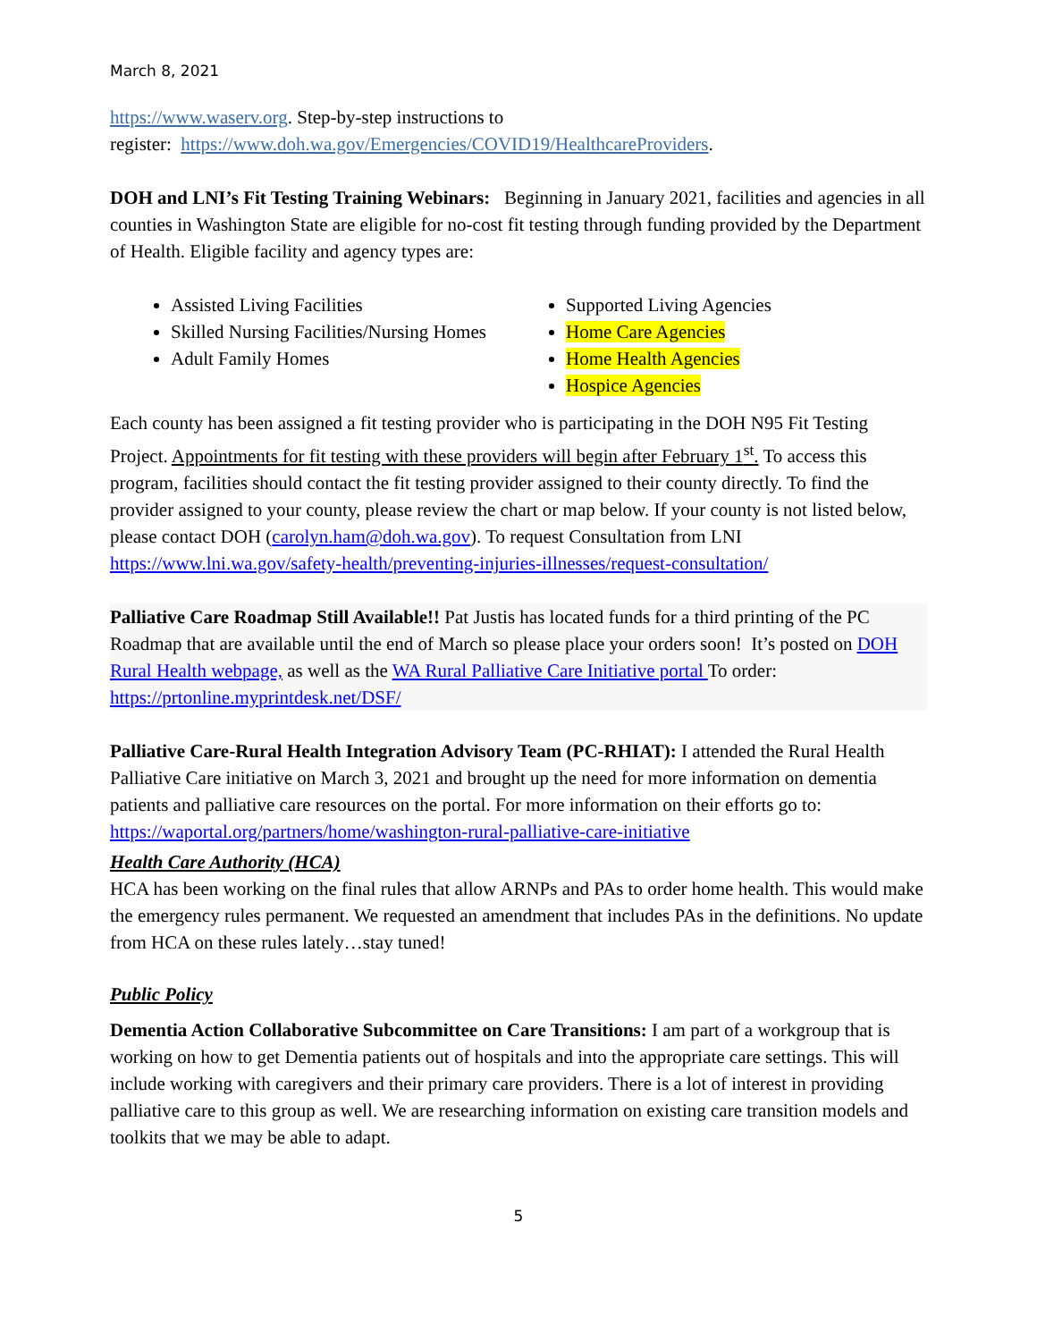March 8, 2021
https://www.waserv.org. Step-by-step instructions to
register: https://www.doh.wa.gov/Emergencies/COVID19/HealthcareProviders.
DOH and LNI’s Fit Testing Training Webinars: Beginning in January 2021, facilities and agencies in all counties in Washington State are eligible for no-cost fit testing through funding provided by the Department of Health. Eligible facility and agency types are:
Assisted Living Facilities
Skilled Nursing Facilities/Nursing Homes
Adult Family Homes
Supported Living Agencies
Home Care Agencies
Home Health Agencies
Hospice Agencies
Each county has been assigned a fit testing provider who is participating in the DOH N95 Fit Testing Project. Appointments for fit testing with these providers will begin after February 1<sup>st</sup>. To access this program, facilities should contact the fit testing provider assigned to their county directly. To find the provider assigned to your county, please review the chart or map below. If your county is not listed below, please contact DOH (carolyn.ham@doh.wa.gov). To request Consultation from LNI https://www.lni.wa.gov/safety-health/preventing-injuries-illnesses/request-consultation/
Palliative Care Roadmap Still Available!! Pat Justis has located funds for a third printing of the PC Roadmap that are available until the end of March so please place your orders soon! It’s posted on DOH Rural Health webpage, as well as the WA Rural Palliative Care Initiative portal To order: https://prtonline.myprintdesk.net/DSF/
Palliative Care-Rural Health Integration Advisory Team (PC-RHIAT): I attended the Rural Health Palliative Care initiative on March 3, 2021 and brought up the need for more information on dementia patients and palliative care resources on the portal. For more information on their efforts go to: https://waportal.org/partners/home/washington-rural-palliative-care-initiative
Health Care Authority (HCA)
HCA has been working on the final rules that allow ARNPs and PAs to order home health. This would make the emergency rules permanent. We requested an amendment that includes PAs in the definitions. No update from HCA on these rules lately…stay tuned!
Public Policy
Dementia Action Collaborative Subcommittee on Care Transitions: I am part of a workgroup that is working on how to get Dementia patients out of hospitals and into the appropriate care settings. This will include working with caregivers and their primary care providers. There is a lot of interest in providing palliative care to this group as well. We are researching information on existing care transition models and toolkits that we may be able to adapt.
5